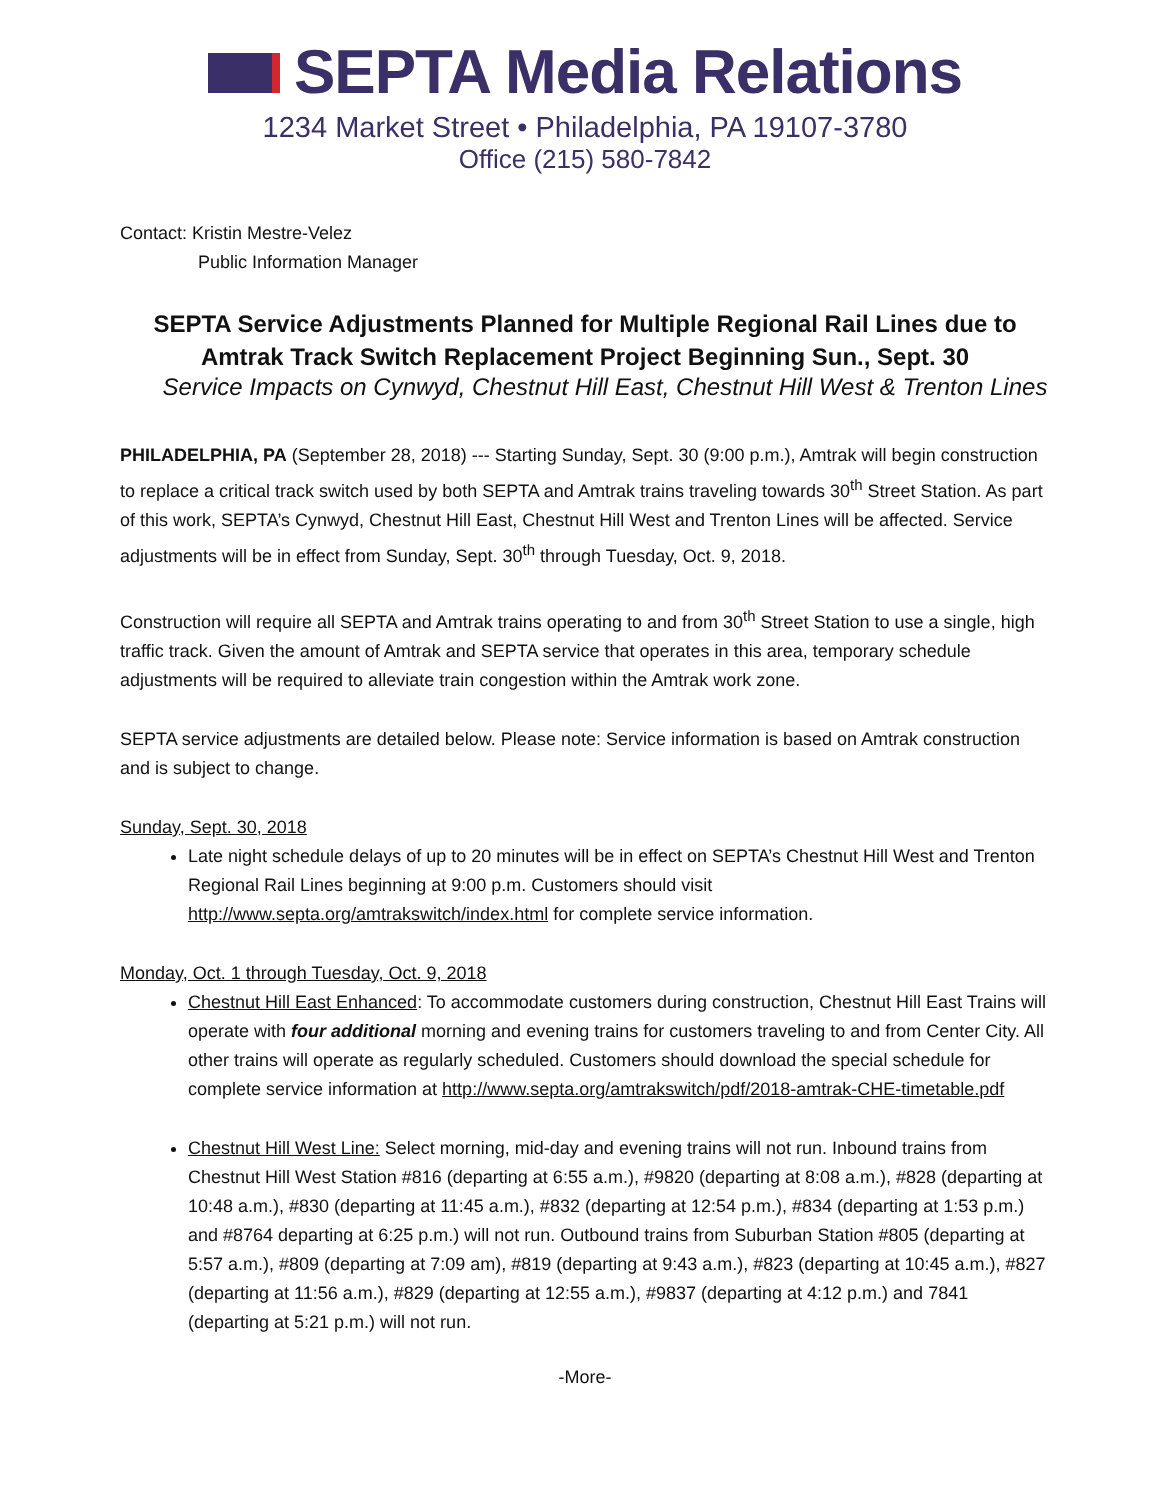SEPTA Media Relations
1234 Market Street • Philadelphia, PA 19107-3780
Office (215) 580-7842
Contact: Kristin Mestre-Velez
Public Information Manager
SEPTA Service Adjustments Planned for Multiple Regional Rail Lines due to Amtrak Track Switch Replacement Project Beginning Sun., Sept. 30
Service Impacts on Cynwyd, Chestnut Hill East, Chestnut Hill West & Trenton Lines
PHILADELPHIA, PA (September 28, 2018) --- Starting Sunday, Sept. 30 (9:00 p.m.), Amtrak will begin construction to replace a critical track switch used by both SEPTA and Amtrak trains traveling towards 30<sup>th</sup> Street Station. As part of this work, SEPTA’s Cynwyd, Chestnut Hill East, Chestnut Hill West and Trenton Lines will be affected. Service adjustments will be in effect from Sunday, Sept. 30<sup>th</sup> through Tuesday, Oct. 9, 2018.
Construction will require all SEPTA and Amtrak trains operating to and from 30<sup>th</sup> Street Station to use a single, high traffic track. Given the amount of Amtrak and SEPTA service that operates in this area, temporary schedule adjustments will be required to alleviate train congestion within the Amtrak work zone.
SEPTA service adjustments are detailed below. Please note: Service information is based on Amtrak construction and is subject to change.
Sunday, Sept. 30, 2018
Late night schedule delays of up to 20 minutes will be in effect on SEPTA’s Chestnut Hill West and Trenton Regional Rail Lines beginning at 9:00 p.m. Customers should visit http://www.septa.org/amtrakswitch/index.html for complete service information.
Monday, Oct. 1 through Tuesday, Oct. 9, 2018
Chestnut Hill East Enhanced: To accommodate customers during construction, Chestnut Hill East Trains will operate with four additional morning and evening trains for customers traveling to and from Center City. All other trains will operate as regularly scheduled. Customers should download the special schedule for complete service information at http://www.septa.org/amtrakswitch/pdf/2018-amtrak-CHE-timetable.pdf
Chestnut Hill West Line: Select morning, mid-day and evening trains will not run. Inbound trains from Chestnut Hill West Station #816 (departing at 6:55 a.m.), #9820 (departing at 8:08 a.m.), #828 (departing at 10:48 a.m.), #830 (departing at 11:45 a.m.), #832 (departing at 12:54 p.m.), #834 (departing at 1:53 p.m.) and #8764 departing at 6:25 p.m.) will not run. Outbound trains from Suburban Station #805 (departing at 5:57 a.m.), #809 (departing at 7:09 am), #819 (departing at 9:43 a.m.), #823 (departing at 10:45 a.m.), #827 (departing at 11:56 a.m.), #829 (departing at 12:55 a.m.), #9837 (departing at 4:12 p.m.) and 7841 (departing at 5:21 p.m.) will not run.
-More-